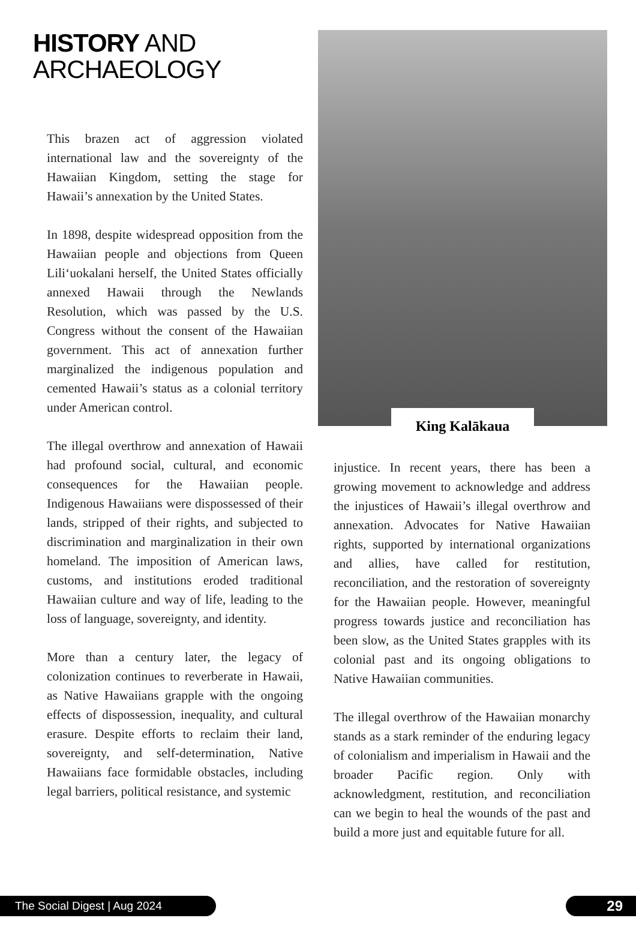HISTORY AND
ARCHAEOLOGY
This brazen act of aggression violated international law and the sovereignty of the Hawaiian Kingdom, setting the stage for Hawaii’s annexation by the United States.
In 1898, despite widespread opposition from the Hawaiian people and objections from Queen Liliʻuokalani herself, the United States officially annexed Hawaii through the Newlands Resolution, which was passed by the U.S. Congress without the consent of the Hawaiian government. This act of annexation further marginalized the indigenous population and cemented Hawaii’s status as a colonial territory under American control.
The illegal overthrow and annexation of Hawaii had profound social, cultural, and economic consequences for the Hawaiian people. Indigenous Hawaiians were dispossessed of their lands, stripped of their rights, and subjected to discrimination and marginalization in their own homeland. The imposition of American laws, customs, and institutions eroded traditional Hawaiian culture and way of life, leading to the loss of language, sovereignty, and identity.
More than a century later, the legacy of colonization continues to reverberate in Hawaii, as Native Hawaiians grapple with the ongoing effects of dispossession, inequality, and cultural erasure. Despite efforts to reclaim their land, sovereignty, and self-determination, Native Hawaiians face formidable obstacles, including legal barriers, political resistance, and systemic
King Kalākaua
injustice. In recent years, there has been a growing movement to acknowledge and address the injustices of Hawaii’s illegal overthrow and annexation. Advocates for Native Hawaiian rights, supported by international organizations and allies, have called for restitution, reconciliation, and the restoration of sovereignty for the Hawaiian people. However, meaningful progress towards justice and reconciliation has been slow, as the United States grapples with its colonial past and its ongoing obligations to Native Hawaiian communities.
The illegal overthrow of the Hawaiian monarchy stands as a stark reminder of the enduring legacy of colonialism and imperialism in Hawaii and the broader Pacific region. Only with acknowledgment, restitution, and reconciliation can we begin to heal the wounds of the past and build a more just and equitable future for all.
The Social Digest | Aug 2024 29